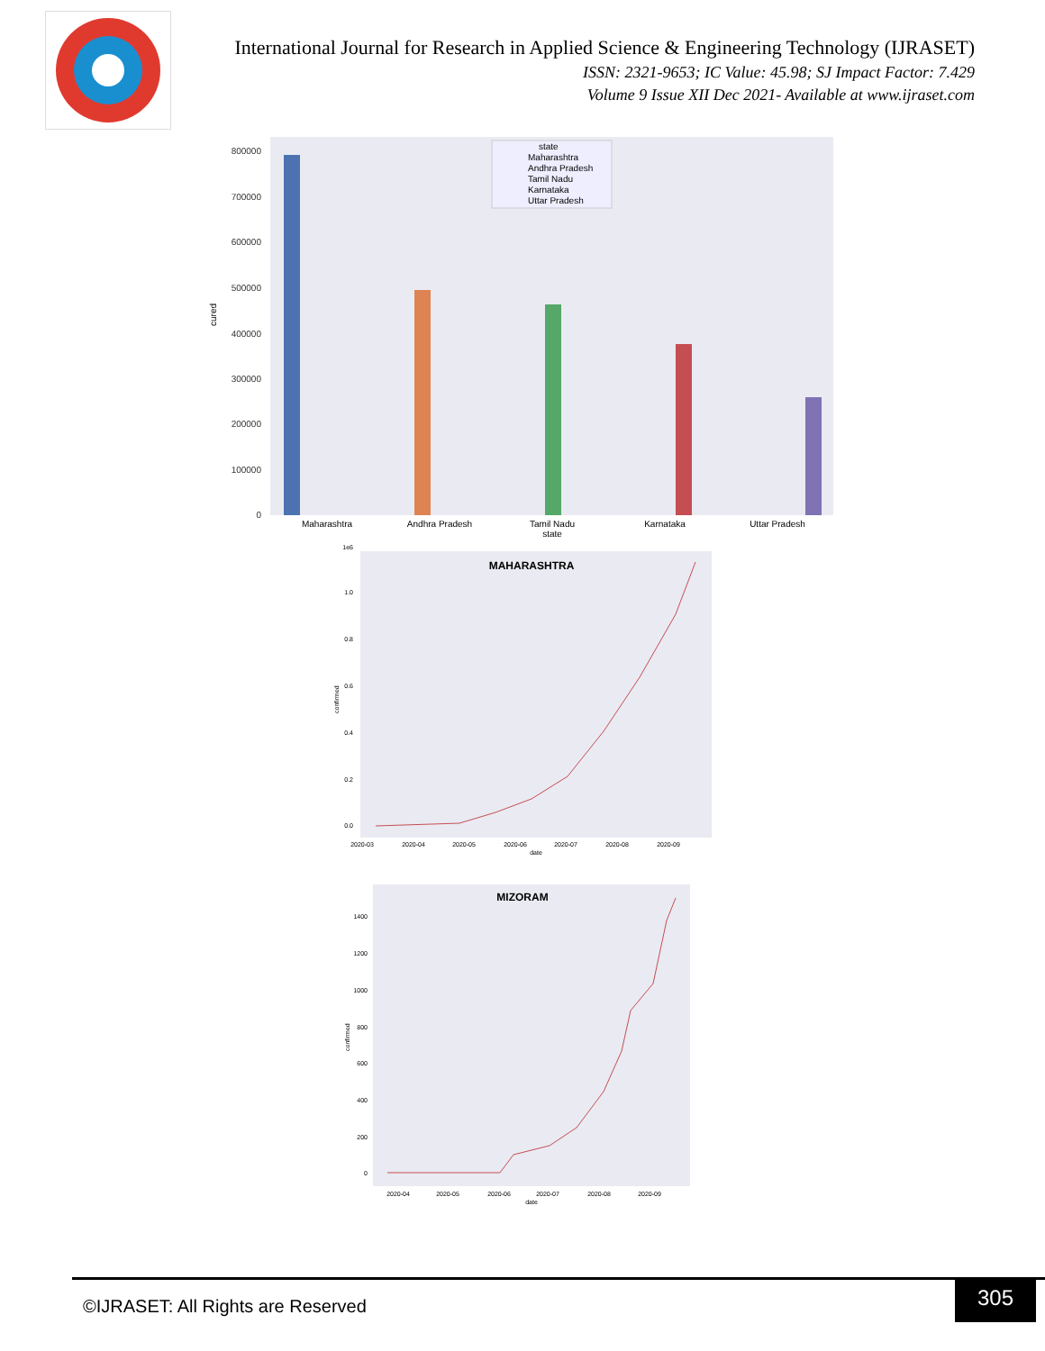International Journal for Research in Applied Science & Engineering Technology (IJRASET)
ISSN: 2321-9653; IC Value: 45.98; SJ Impact Factor: 7.429
Volume 9 Issue XII Dec 2021- Available at www.ijraset.com
800000
700000
600000
500000
400000
300000
200000
100000
0
cured
Maharashtra
Andhra Pradesh
Tamil Nadu
Karnataka
Uttar Pradesh
state
state
Maharashtra
Andhra Pradesh
Tamil Nadu
Karnataka
Uttar Pradesh
MAHARASHTRA
1e6
1.0
0.8
0.6
0.4
0.2
0.0
2020-03
2020-04
2020-05
2020-06
2020-07
2020-08
2020-09
date
confirmed
MIZORAM
1400
1200
1000
800
600
400
200
0
2020-04
2020-05
2020-06
2020-07
2020-08
2020-09
date
confirmed
©IJRASET: All Rights are Reserved
305